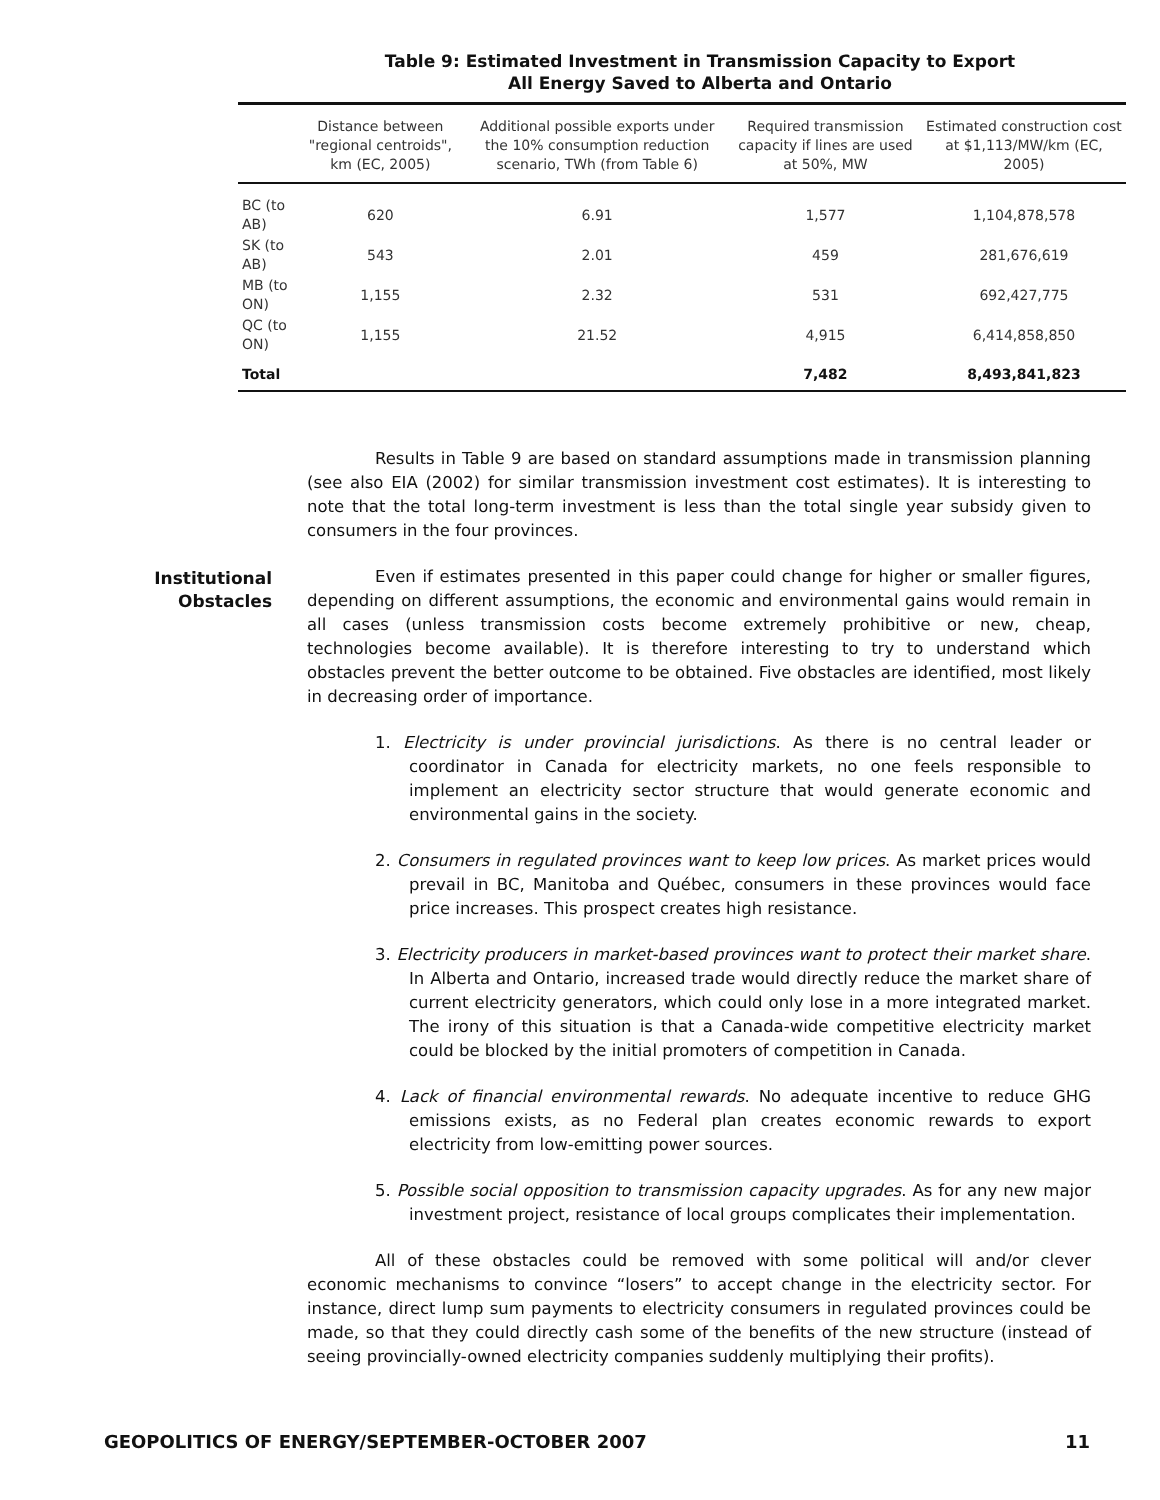Table 9: Estimated Investment in Transmission Capacity to Export
All Energy Saved to Alberta and Ontario
| | Distance between "regional centroids", km (EC, 2005) | Additional possible exports under the 10% consumption reduction scenario, TWh (from Table 6) | Required transmission capacity if lines are used at 50%, MW | Estimated construction cost at $1,113/MW/km (EC, 2005) |
| --- | --- | --- | --- | --- |
| BC (to AB) | 620 | 6.91 | 1,577 | 1,104,878,578 |
| SK (to AB) | 543 | 2.01 | 459 | 281,676,619 |
| MB (to ON) | 1,155 | 2.32 | 531 | 692,427,775 |
| QC (to ON) | 1,155 | 21.52 | 4,915 | 6,414,858,850 |
| Total | | | 7,482 | 8,493,841,823 |
Results in Table 9 are based on standard assumptions made in transmission planning (see also EIA (2002) for similar transmission investment cost estimates). It is interesting to note that the total long-term investment is less than the total single year subsidy given to consumers in the four provinces.
Institutional
Obstacles
Even if estimates presented in this paper could change for higher or smaller figures, depending on different assumptions, the economic and environmental gains would remain in all cases (unless transmission costs become extremely prohibitive or new, cheap, technologies become available). It is therefore interesting to try to understand which obstacles prevent the better outcome to be obtained. Five obstacles are identified, most likely in decreasing order of importance.
1. Electricity is under provincial jurisdictions. As there is no central leader or coordinator in Canada for electricity markets, no one feels responsible to implement an electricity sector structure that would generate economic and environmental gains in the society.
2. Consumers in regulated provinces want to keep low prices. As market prices would prevail in BC, Manitoba and Québec, consumers in these provinces would face price increases. This prospect creates high resistance.
3. Electricity producers in market-based provinces want to protect their market share. In Alberta and Ontario, increased trade would directly reduce the market share of current electricity generators, which could only lose in a more integrated market. The irony of this situation is that a Canada-wide competitive electricity market could be blocked by the initial promoters of competition in Canada.
4. Lack of financial environmental rewards. No adequate incentive to reduce GHG emissions exists, as no Federal plan creates economic rewards to export electricity from low-emitting power sources.
5. Possible social opposition to transmission capacity upgrades. As for any new major investment project, resistance of local groups complicates their implementation.
All of these obstacles could be removed with some political will and/or clever economic mechanisms to convince “losers” to accept change in the electricity sector. For instance, direct lump sum payments to electricity consumers in regulated provinces could be made, so that they could directly cash some of the benefits of the new structure (instead of seeing provincially-owned electricity companies suddenly multiplying their profits).
GEOPOLITICS OF ENERGY/SEPTEMBER-OCTOBER 2007 11